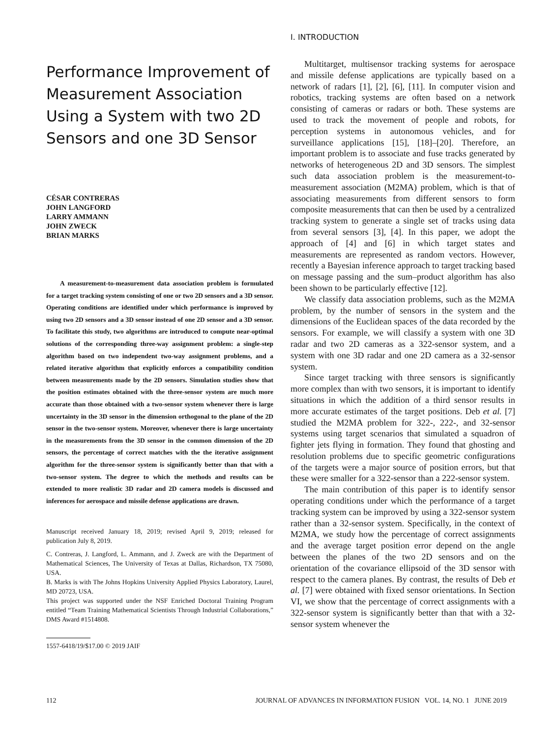Performance Improvement of Measurement Association Using a System with two 2D Sensors and one 3D Sensor
CÉSAR CONTRERAS
JOHN LANGFORD
LARRY AMMANN
JOHN ZWECK
BRIAN MARKS
A measurement-to-measurement data association problem is formulated for a target tracking system consisting of one or two 2D sensors and a 3D sensor. Operating conditions are identified under which performance is improved by using two 2D sensors and a 3D sensor instead of one 2D sensor and a 3D sensor. To facilitate this study, two algorithms are introduced to compute near-optimal solutions of the corresponding three-way assignment problem: a single-step algorithm based on two independent two-way assignment problems, and a related iterative algorithm that explicitly enforces a compatibility condition between measurements made by the 2D sensors. Simulation studies show that the position estimates obtained with the three-sensor system are much more accurate than those obtained with a two-sensor system whenever there is large uncertainty in the 3D sensor in the dimension orthogonal to the plane of the 2D sensor in the two-sensor system. Moreover, whenever there is large uncertainty in the measurements from the 3D sensor in the common dimension of the 2D sensors, the percentage of correct matches with the the iterative assignment algorithm for the three-sensor system is significantly better than that with a two-sensor system. The degree to which the methods and results can be extended to more realistic 3D radar and 2D camera models is discussed and inferences for aerospace and missile defense applications are drawn.
Manuscript received January 18, 2019; revised April 9, 2019; released for publication July 8, 2019.
C. Contreras, J. Langford, L. Ammann, and J. Zweck are with the Department of Mathematical Sciences, The University of Texas at Dallas, Richardson, TX 75080, USA.
B. Marks is with The Johns Hopkins University Applied Physics Laboratory, Laurel, MD 20723, USA.
This project was supported under the NSF Enriched Doctoral Training Program entitled “Team Training Mathematical Scientists Through Industrial Collaborations,” DMS Award #1514808.
1557-6418/19/$17.00 © 2019 JAIF
I. INTRODUCTION
Multitarget, multisensor tracking systems for aerospace and missile defense applications are typically based on a network of radars [1], [2], [6], [11]. In computer vision and robotics, tracking systems are often based on a network consisting of cameras or radars or both. These systems are used to track the movement of people and robots, for perception systems in autonomous vehicles, and for surveillance applications [15], [18]–[20]. Therefore, an important problem is to associate and fuse tracks generated by networks of heterogeneous 2D and 3D sensors. The simplest such data association problem is the measurement-to-measurement association (M2MA) problem, which is that of associating measurements from different sensors to form composite measurements that can then be used by a centralized tracking system to generate a single set of tracks using data from several sensors [3], [4]. In this paper, we adopt the approach of [4] and [6] in which target states and measurements are represented as random vectors. However, recently a Bayesian inference approach to target tracking based on message passing and the sum–product algorithm has also been shown to be particularly effective [12].
We classify data association problems, such as the M2MA problem, by the number of sensors in the system and the dimensions of the Euclidean spaces of the data recorded by the sensors. For example, we will classify a system with one 3D radar and two 2D cameras as a 322-sensor system, and a system with one 3D radar and one 2D camera as a 32-sensor system.
Since target tracking with three sensors is significantly more complex than with two sensors, it is important to identify situations in which the addition of a third sensor results in more accurate estimates of the target positions. Deb et al. [7] studied the M2MA problem for 322-, 222-, and 32-sensor systems using target scenarios that simulated a squadron of fighter jets flying in formation. They found that ghosting and resolution problems due to specific geometric configurations of the targets were a major source of position errors, but that these were smaller for a 322-sensor than a 222-sensor system.
The main contribution of this paper is to identify sensor operating conditions under which the performance of a target tracking system can be improved by using a 322-sensor system rather than a 32-sensor system. Specifically, in the context of M2MA, we study how the percentage of correct assignments and the average target position error depend on the angle between the planes of the two 2D sensors and on the orientation of the covariance ellipsoid of the 3D sensor with respect to the camera planes. By contrast, the results of Deb et al. [7] were obtained with fixed sensor orientations. In Section VI, we show that the percentage of correct assignments with a 322-sensor system is significantly better than that with a 32-sensor system whenever the
112 JOURNAL OF ADVANCES IN INFORMATION FUSION VOL. 14, NO. 1 JUNE 2019